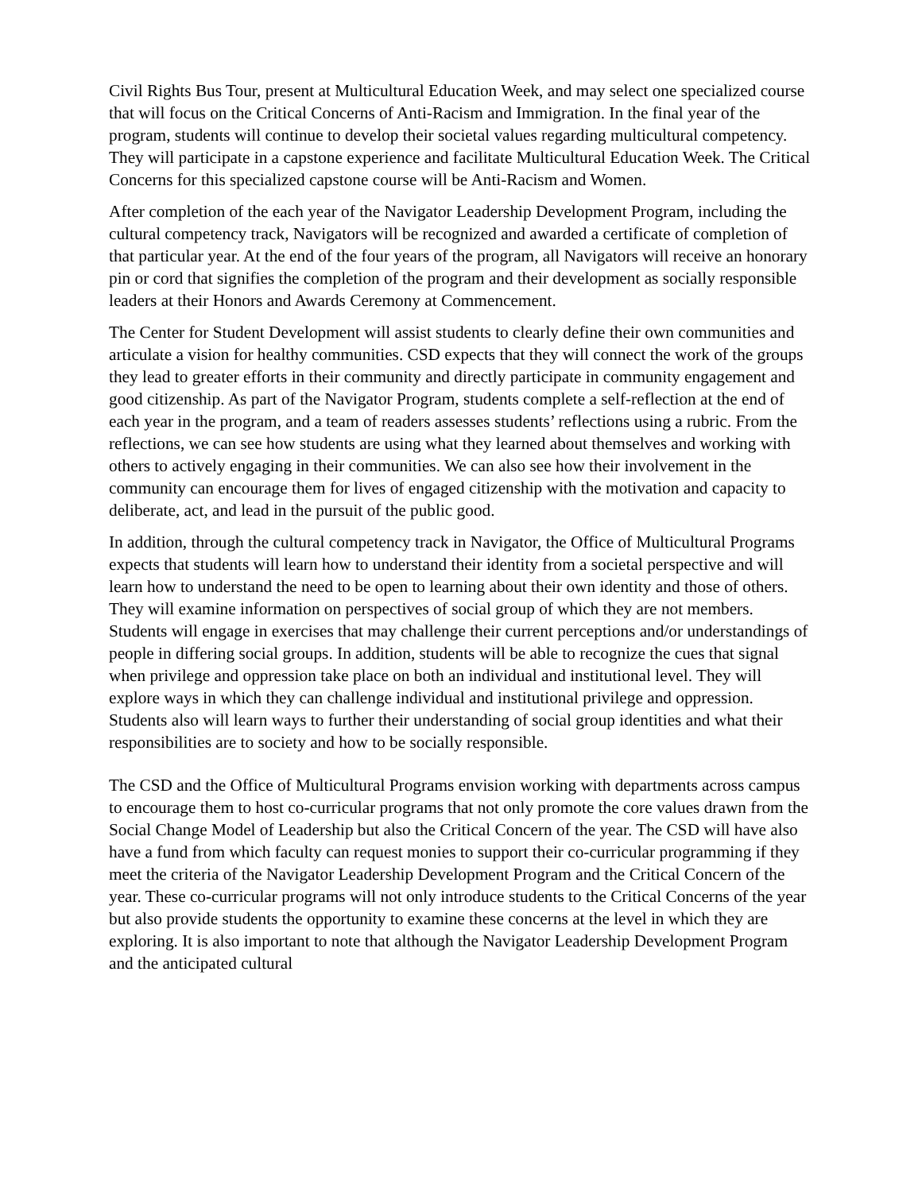Civil Rights Bus Tour, present at Multicultural Education Week, and may select one specialized course that will focus on the Critical Concerns of Anti-Racism and Immigration. In the final year of the program, students will continue to develop their societal values regarding multicultural competency. They will participate in a capstone experience and facilitate Multicultural Education Week. The Critical Concerns for this specialized capstone course will be Anti-Racism and Women.
After completion of the each year of the Navigator Leadership Development Program, including the cultural competency track, Navigators will be recognized and awarded a certificate of completion of that particular year. At the end of the four years of the program, all Navigators will receive an honorary pin or cord that signifies the completion of the program and their development as socially responsible leaders at their Honors and Awards Ceremony at Commencement.
The Center for Student Development will assist students to clearly define their own communities and articulate a vision for healthy communities. CSD expects that they will connect the work of the groups they lead to greater efforts in their community and directly participate in community engagement and good citizenship. As part of the Navigator Program, students complete a self-reflection at the end of each year in the program, and a team of readers assesses students’ reflections using a rubric. From the reflections, we can see how students are using what they learned about themselves and working with others to actively engaging in their communities. We can also see how their involvement in the community can encourage them for lives of engaged citizenship with the motivation and capacity to deliberate, act, and lead in the pursuit of the public good.
In addition, through the cultural competency track in Navigator, the Office of Multicultural Programs expects that students will learn how to understand their identity from a societal perspective and will learn how to understand the need to be open to learning about their own identity and those of others. They will examine information on perspectives of social group of which they are not members. Students will engage in exercises that may challenge their current perceptions and/or understandings of people in differing social groups. In addition, students will be able to recognize the cues that signal when privilege and oppression take place on both an individual and institutional level. They will explore ways in which they can challenge individual and institutional privilege and oppression. Students also will learn ways to further their understanding of social group identities and what their responsibilities are to society and how to be socially responsible.
The CSD and the Office of Multicultural Programs envision working with departments across campus to encourage them to host co-curricular programs that not only promote the core values drawn from the Social Change Model of Leadership but also the Critical Concern of the year. The CSD will have also have a fund from which faculty can request monies to support their co-curricular programming if they meet the criteria of the Navigator Leadership Development Program and the Critical Concern of the year. These co-curricular programs will not only introduce students to the Critical Concerns of the year but also provide students the opportunity to examine these concerns at the level in which they are exploring. It is also important to note that although the Navigator Leadership Development Program and the anticipated cultural